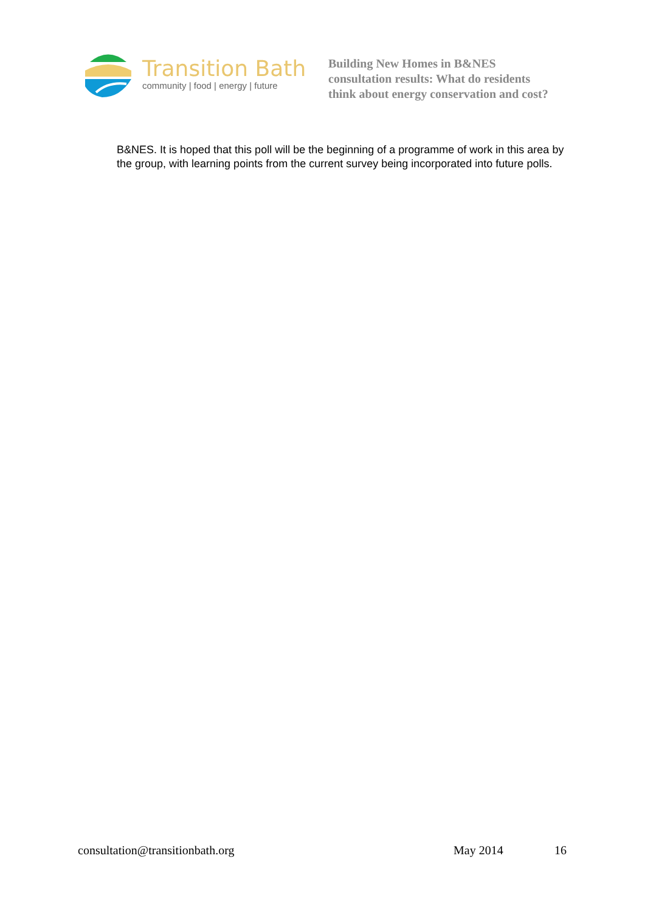Transition Bath
community | food | energy | future
Building New Homes in B&NES
consultation results: What do residents
think about energy conservation and cost?
B&NES. It is hoped that this poll will be the beginning of a programme of work in this area by the group, with learning points from the current survey being incorporated into future polls.
consultation@transitionbath.org May 2014 16